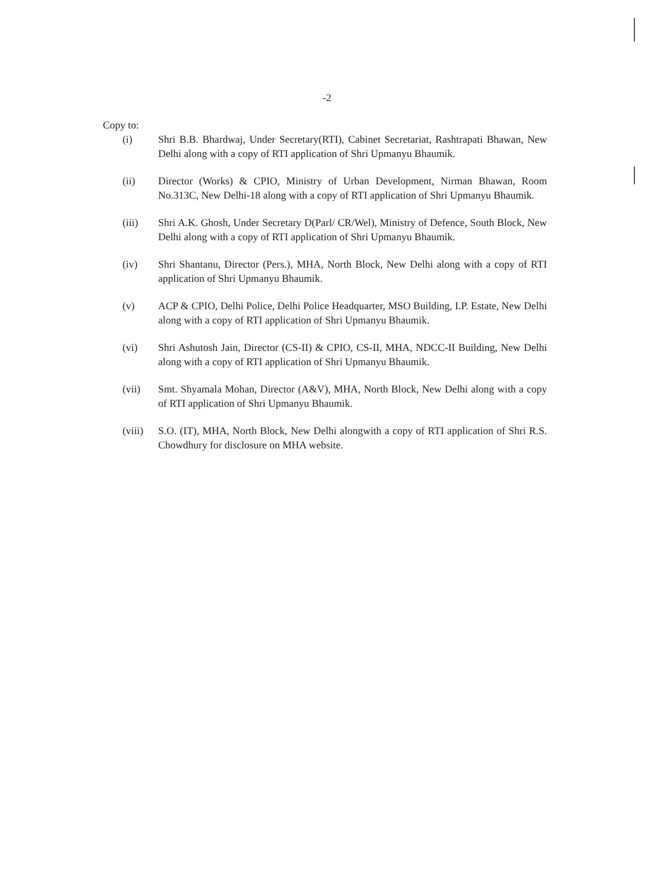-2
Copy to:
(i) Shri B.B. Bhardwaj, Under Secretary(RTI), Cabinet Secretariat, Rashtrapati Bhawan, New Delhi along with a copy of RTI application of Shri Upmanyu Bhaumik.
(ii) Director (Works) & CPIO, Ministry of Urban Development, Nirman Bhawan, Room No.313C, New Delhi-18 along with a copy of RTI application of Shri Upmanyu Bhaumik.
(iii) Shri A.K. Ghosh, Under Secretary D(Parl/ CR/Wel), Ministry of Defence, South Block, New Delhi along with a copy of RTI application of Shri Upmanyu Bhaumik.
(iv) Shri Shantanu, Director (Pers.), MHA, North Block, New Delhi along with a copy of RTI application of Shri Upmanyu Bhaumik.
(v) ACP & CPIO, Delhi Police, Delhi Police Headquarter, MSO Building, I.P. Estate, New Delhi along with a copy of RTI application of Shri Upmanyu Bhaumik.
(vi) Shri Ashutosh Jain, Director (CS-II) & CPIO, CS-II, MHA, NDCC-II Building, New Delhi along with a copy of RTI application of Shri Upmanyu Bhaumik.
(vii) Smt. Shyamala Mohan, Director (A&V), MHA, North Block, New Delhi along with a copy of RTI application of Shri Upmanyu Bhaumik.
(viii) S.O. (IT), MHA, North Block, New Delhi alongwith a copy of RTI application of Shri R.S. Chowdhury for disclosure on MHA website.